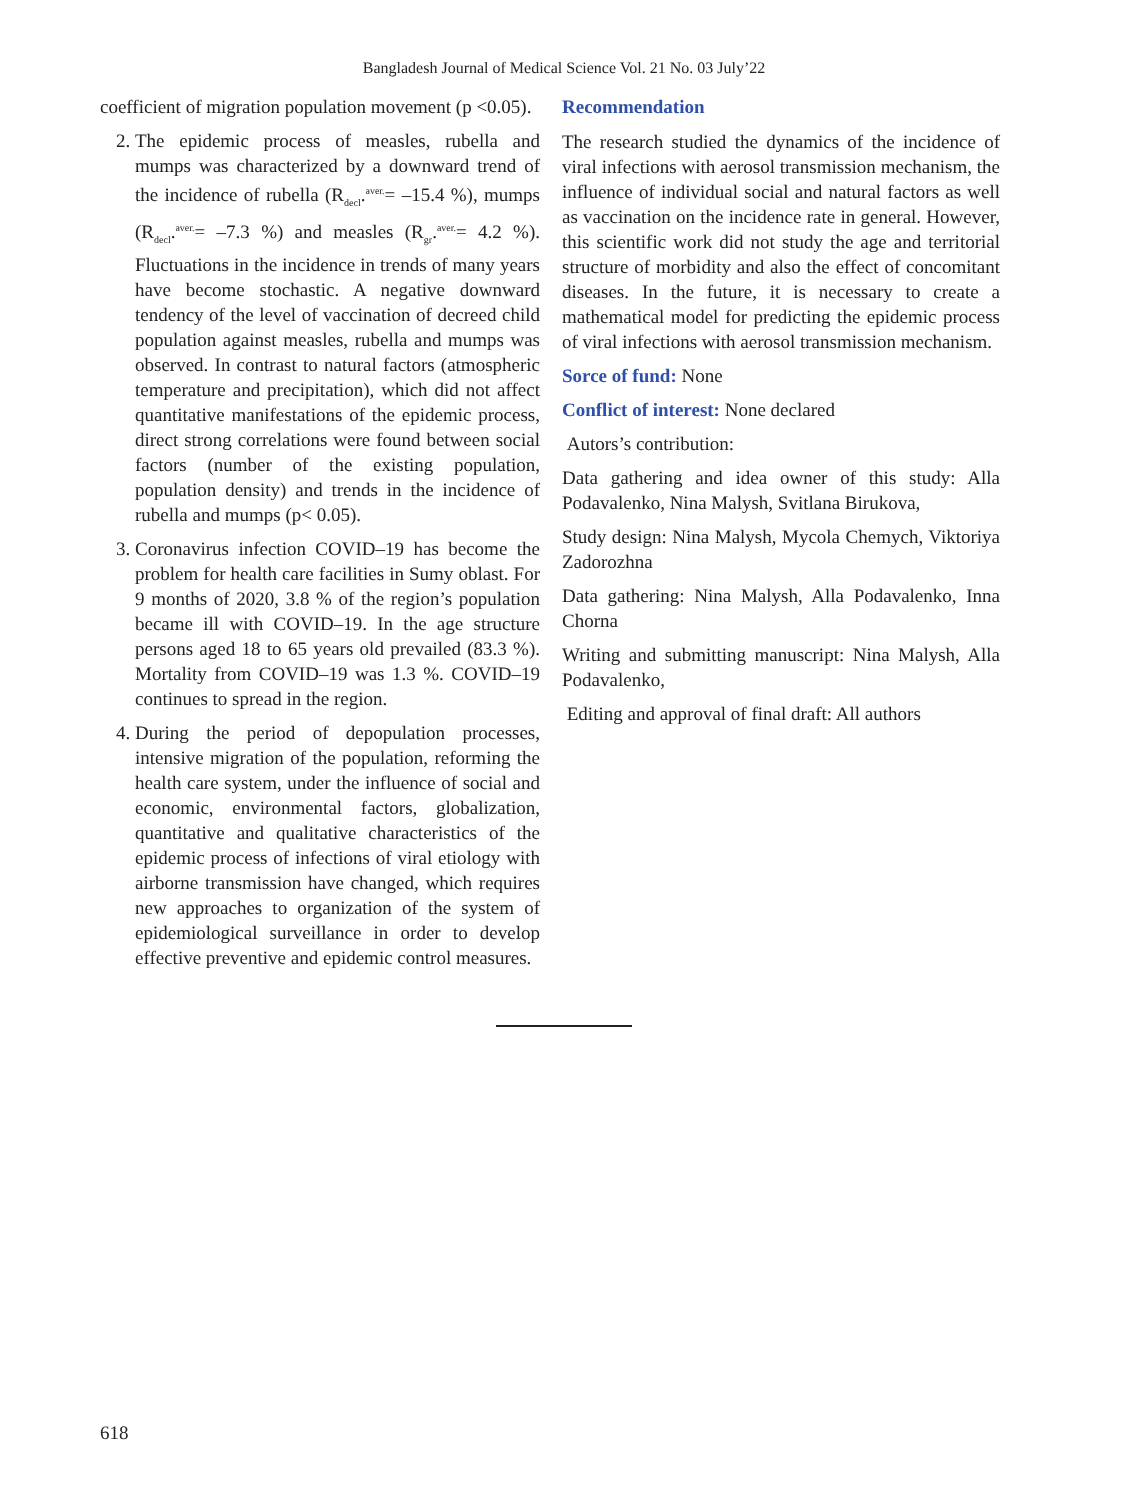Bangladesh Journal of Medical Science Vol. 21 No. 03 July’22
coefficient of migration population movement (p <0.05).
2. The epidemic process of measles, rubella and mumps was characterized by a downward trend of the incidence of rubella (R<sub>decl</sub>.<sup>aver.</sup>= –15.4 %), mumps (R<sub>decl</sub>.<sup>aver.</sup>= –7.3 %) and measles (R<sub>gr</sub>.<sup>aver.</sup>= 4.2 %). Fluctuations in the incidence in trends of many years have become stochastic. A negative downward tendency of the level of vaccination of decreed child population against measles, rubella and mumps was observed. In contrast to natural factors (atmospheric temperature and precipitation), which did not affect quantitative manifestations of the epidemic process, direct strong correlations were found between social factors (number of the existing population, population density) and trends in the incidence of rubella and mumps (p< 0.05).
3. Coronavirus infection COVID–19 has become the problem for health care facilities in Sumy oblast. For 9 months of 2020, 3.8 % of the region’s population became ill with COVID–19. In the age structure persons aged 18 to 65 years old prevailed (83.3 %). Mortality from COVID–19 was 1.3 %. COVID–19 continues to spread in the region.
4. During the period of depopulation processes, intensive migration of the population, reforming the health care system, under the influence of social and economic, environmental factors, globalization, quantitative and qualitative characteristics of the epidemic process of infections of viral etiology with airborne transmission have changed, which requires new approaches to organization of the system of epidemiological surveillance in order to develop effective preventive and epidemic control measures.
Recommendation
The research studied the dynamics of the incidence of viral infections with aerosol transmission mechanism, the influence of individual social and natural factors as well as vaccination on the incidence rate in general. However, this scientific work did not study the age and territorial structure of morbidity and also the effect of concomitant diseases. In the future, it is necessary to create a mathematical model for predicting the epidemic process of viral infections with aerosol transmission mechanism.
Sorce of fund: None
Conflict of interest: None declared
Autors’s contribution:
Data gathering and idea owner of this study: Alla Podavalenko, Nina Malysh, Svitlana Birukova,
Study design: Nina Malysh, Mycola Chemych, Viktoriya Zadorozhna
Data gathering: Nina Malysh, Alla Podavalenko, Inna Chorna
Writing and submitting manuscript: Nina Malysh, Alla Podavalenko,
Editing and approval of final draft: All authors
618